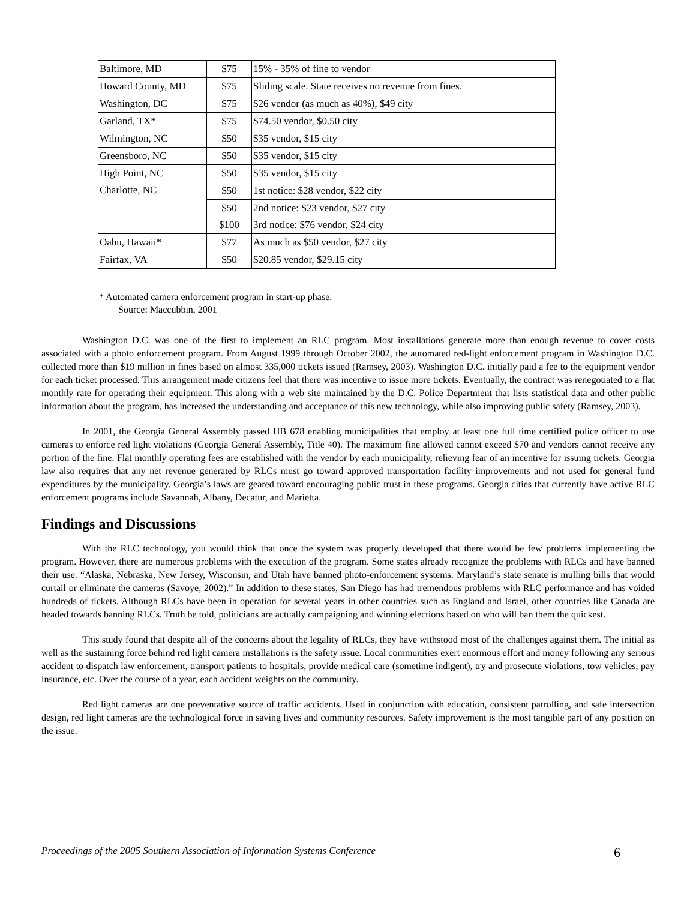| Baltimore, MD | $75 | 15% - 35% of fine to vendor |
| Howard County, MD | $75 | Sliding scale. State receives no revenue from fines. |
| Washington, DC | $75 | $26 vendor (as much as 40%), $49 city |
| Garland, TX* | $75 | $74.50 vendor, $0.50 city |
| Wilmington, NC | $50 | $35 vendor, $15 city |
| Greensboro, NC | $50 | $35 vendor, $15 city |
| High Point, NC | $50 | $35 vendor, $15 city |
| Charlotte, NC | $50 | 1st notice: $28 vendor, $22 city |
| | $50 | 2nd notice: $23 vendor, $27 city |
| | $100 | 3rd notice: $76 vendor, $24 city |
| Oahu, Hawaii* | $77 | As much as $50 vendor, $27 city |
| Fairfax, VA | $50 | $20.85 vendor, $29.15 city |
* Automated camera enforcement program in start-up phase.
Source: Maccubbin, 2001
Washington D.C. was one of the first to implement an RLC program. Most installations generate more than enough revenue to cover costs associated with a photo enforcement program. From August 1999 through October 2002, the automated red-light enforcement program in Washington D.C. collected more than $19 million in fines based on almost 335,000 tickets issued (Ramsey, 2003). Washington D.C. initially paid a fee to the equipment vendor for each ticket processed. This arrangement made citizens feel that there was incentive to issue more tickets. Eventually, the contract was renegotiated to a flat monthly rate for operating their equipment. This along with a web site maintained by the D.C. Police Department that lists statistical data and other public information about the program, has increased the understanding and acceptance of this new technology, while also improving public safety (Ramsey, 2003).
In 2001, the Georgia General Assembly passed HB 678 enabling municipalities that employ at least one full time certified police officer to use cameras to enforce red light violations (Georgia General Assembly, Title 40). The maximum fine allowed cannot exceed $70 and vendors cannot receive any portion of the fine. Flat monthly operating fees are established with the vendor by each municipality, relieving fear of an incentive for issuing tickets. Georgia law also requires that any net revenue generated by RLCs must go toward approved transportation facility improvements and not used for general fund expenditures by the municipality. Georgia’s laws are geared toward encouraging public trust in these programs. Georgia cities that currently have active RLC enforcement programs include Savannah, Albany, Decatur, and Marietta.
Findings and Discussions
With the RLC technology, you would think that once the system was properly developed that there would be few problems implementing the program. However, there are numerous problems with the execution of the program. Some states already recognize the problems with RLCs and have banned their use. “Alaska, Nebraska, New Jersey, Wisconsin, and Utah have banned photo-enforcement systems. Maryland’s state senate is mulling bills that would curtail or eliminate the cameras (Savoye, 2002).” In addition to these states, San Diego has had tremendous problems with RLC performance and has voided hundreds of tickets. Although RLCs have been in operation for several years in other countries such as England and Israel, other countries like Canada are headed towards banning RLCs. Truth be told, politicians are actually campaigning and winning elections based on who will ban them the quickest.
This study found that despite all of the concerns about the legality of RLCs, they have withstood most of the challenges against them. The initial as well as the sustaining force behind red light camera installations is the safety issue. Local communities exert enormous effort and money following any serious accident to dispatch law enforcement, transport patients to hospitals, provide medical care (sometime indigent), try and prosecute violations, tow vehicles, pay insurance, etc. Over the course of a year, each accident weights on the community.
Red light cameras are one preventative source of traffic accidents. Used in conjunction with education, consistent patrolling, and safe intersection design, red light cameras are the technological force in saving lives and community resources. Safety improvement is the most tangible part of any position on the issue.
Proceedings of the 2005 Southern Association of Information Systems Conference 6